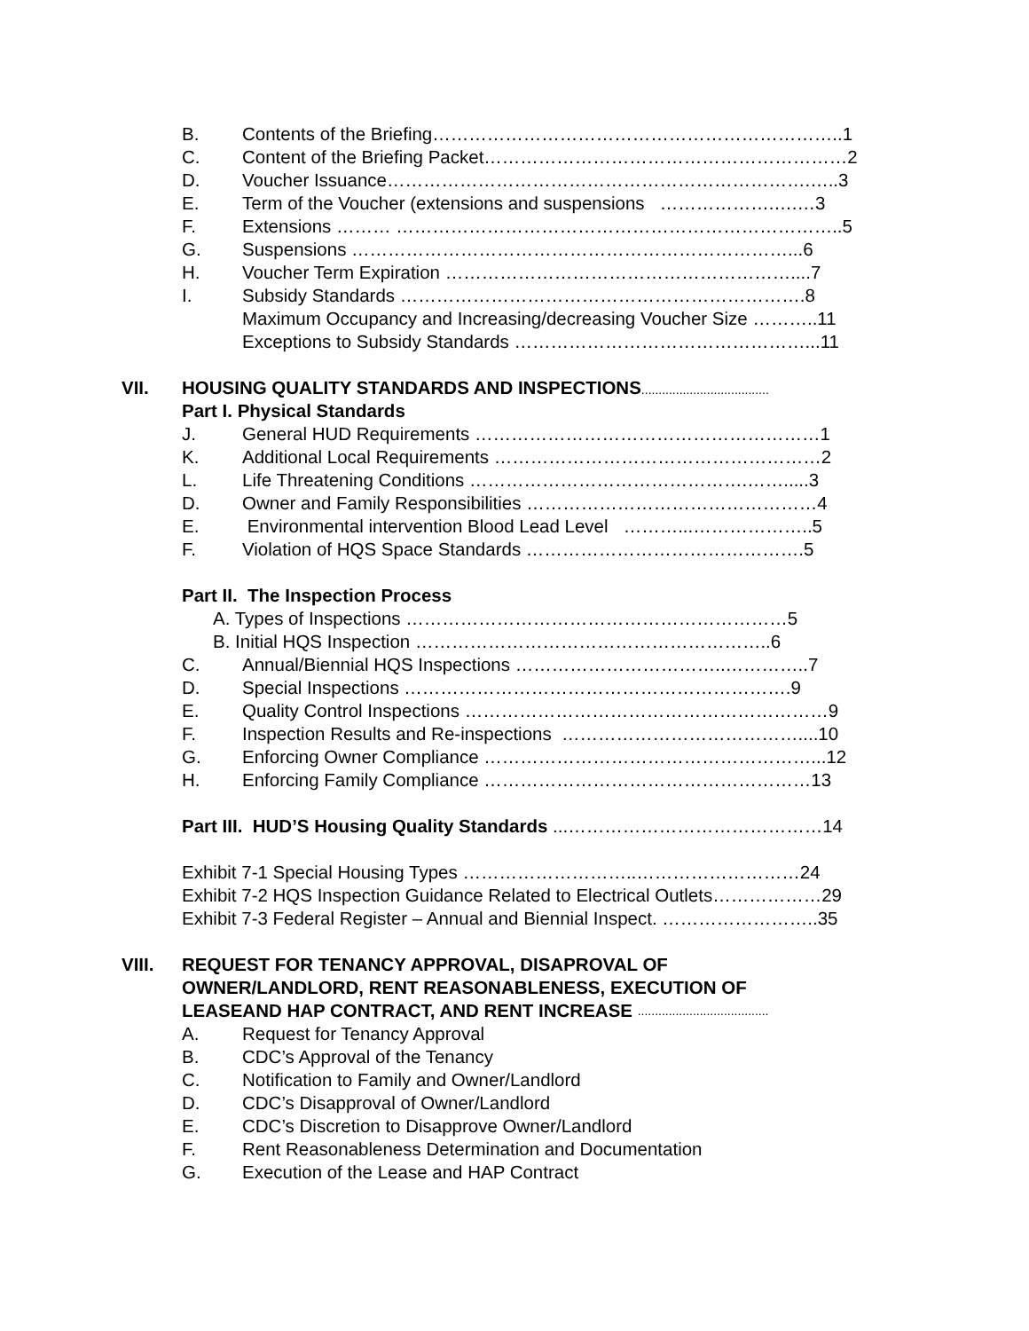B. Contents of the Briefing…………………………………………………………..1
C. Content of the Briefing Packet……………………………………………………2
D. Voucher Issuance…………………………………………………………….…..3
E. Term of the Voucher (extensions and suspensions ……………….….…3
F. Extensions ……… ………………………………………………………………..5
G. Suspensions ………………………………………………………………...6
H. Voucher Term Expiration …………………………………………………....7
I. Subsidy Standards ………………………………………………………….8
Maximum Occupancy and Increasing/decreasing Voucher Size ………..11
Exceptions to Subsidy Standards …………………………………………...11
VII. HOUSING QUALITY STANDARDS AND INSPECTIONS.....................................
Part I. Physical Standards
J. General HUD Requirements …………………………………………………1
K. Additional Local Requirements ………………………………………………2
L. Life Threatening Conditions ……………………………………….…….....3
D. Owner and Family Responsibilities …………………………………………4
E. Environmental intervention Blood Lead Level ………...………………..5
F. Violation of HQS Space Standards ……………………………………….5
Part II. The Inspection Process
A. Types of Inspections ………………………………………………………5
B. Initial HQS Inspection …………………………………………………..6
C. Annual/Biennial HQS Inspections ……………………………..…………..7
D. Special Inspections ……………………………………………………….9
E. Quality Control Inspections ……………………………………………………9
F. Inspection Results and Re-inspections …………………………………....10
G. Enforcing Owner Compliance ………………………………………………...12
H. Enforcing Family Compliance ………………………………………………13
Part III. HUD’S Housing Quality Standards ...……………………………………14
Exhibit 7-1 Special Housing Types ………………………..………………………24
Exhibit 7-2 HQS Inspection Guidance Related to Electrical Outlets………………29
Exhibit 7-3 Federal Register – Annual and Biennial Inspect. ……………………..35
VIII. REQUEST FOR TENANCY APPROVAL, DISAPROVAL OF
OWNER/LANDLORD, RENT REASONABLENESS, EXECUTION OF
LEASEAND HAP CONTRACT, AND RENT INCREASE ......................................
A. Request for Tenancy Approval
B. CDC’s Approval of the Tenancy
C. Notification to Family and Owner/Landlord
D. CDC’s Disapproval of Owner/Landlord
E. CDC’s Discretion to Disapprove Owner/Landlord
F. Rent Reasonableness Determination and Documentation
G. Execution of the Lease and HAP Contract